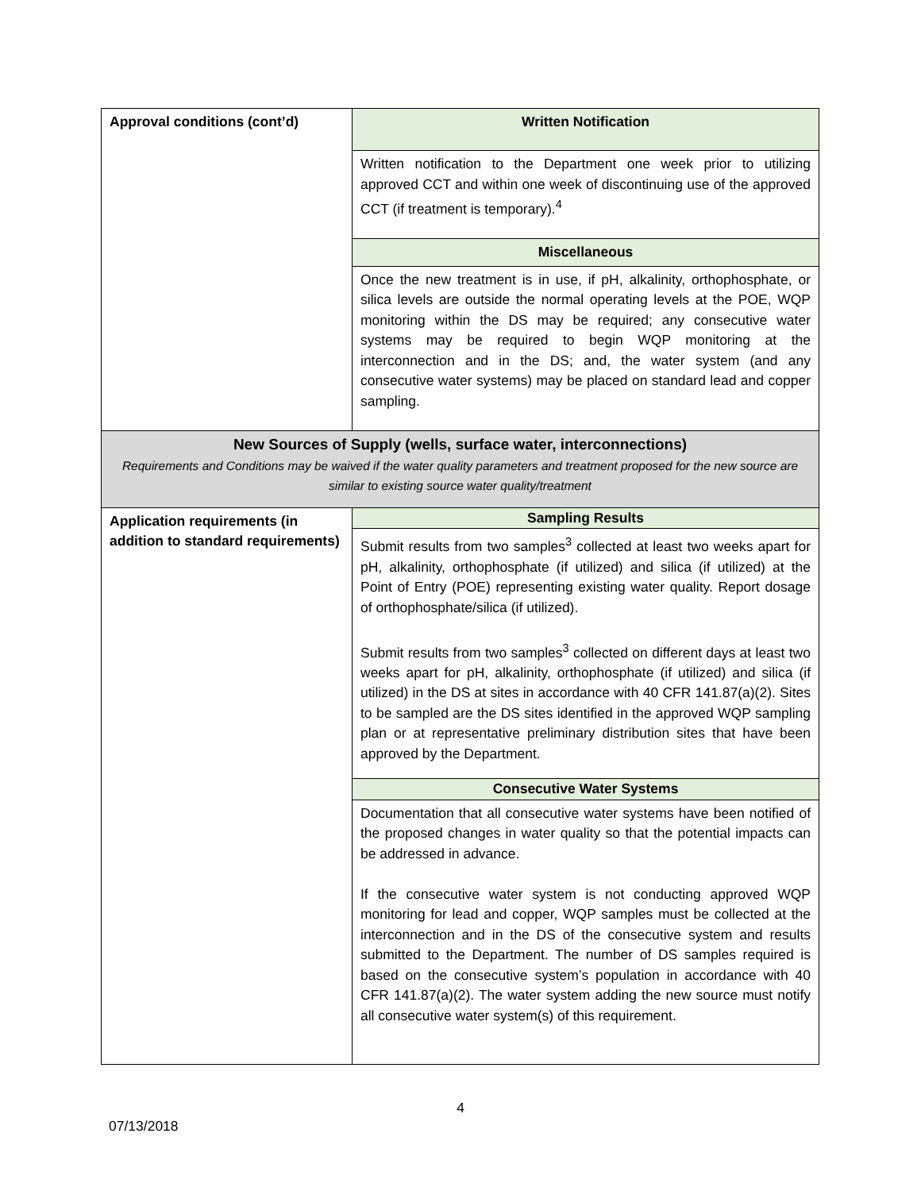| Approval conditions (cont’d) | Written Notification |
| | Written notification to the Department one week prior to utilizing approved CCT and within one week of discontinuing use of the approved CCT (if treatment is temporary).<sup>4</sup> |
| | Miscellaneous |
| | Once the new treatment is in use, if pH, alkalinity, orthophosphate, or silica levels are outside the normal operating levels at the POE, WQP monitoring within the DS may be required; any consecutive water systems may be required to begin WQP monitoring at the interconnection and in the DS; and, the water system (and any consecutive water systems) may be placed on standard lead and copper sampling. |
| New Sources of Supply (wells, surface water, interconnections) Requirements and Conditions may be waived if the water quality parameters and treatment proposed for the new source are similar to existing source water quality/treatment | |
| Application requirements (in addition to standard requirements) | Sampling Results |
| | Submit results from two samples<sup>3</sup> collected at least two weeks apart for pH, alkalinity, orthophosphate (if utilized) and silica (if utilized) at the Point of Entry (POE) representing existing water quality. Report dosage of orthophosphate/silica (if utilized). Submit results from two samples<sup>3</sup> collected on different days at least two weeks apart for pH, alkalinity, orthophosphate (if utilized) and silica (if utilized) in the DS at sites in accordance with 40 CFR 141.87(a)(2). Sites to be sampled are the DS sites identified in the approved WQP sampling plan or at representative preliminary distribution sites that have been approved by the Department. |
| | Consecutive Water Systems |
| | Documentation that all consecutive water systems have been notified of the proposed changes in water quality so that the potential impacts can be addressed in advance. If the consecutive water system is not conducting approved WQP monitoring for lead and copper, WQP samples must be collected at the interconnection and in the DS of the consecutive system and results submitted to the Department. The number of DS samples required is based on the consecutive system’s population in accordance with 40 CFR 141.87(a)(2). The water system adding the new source must notify all consecutive water system(s) of this requirement. |
4
07/13/2018